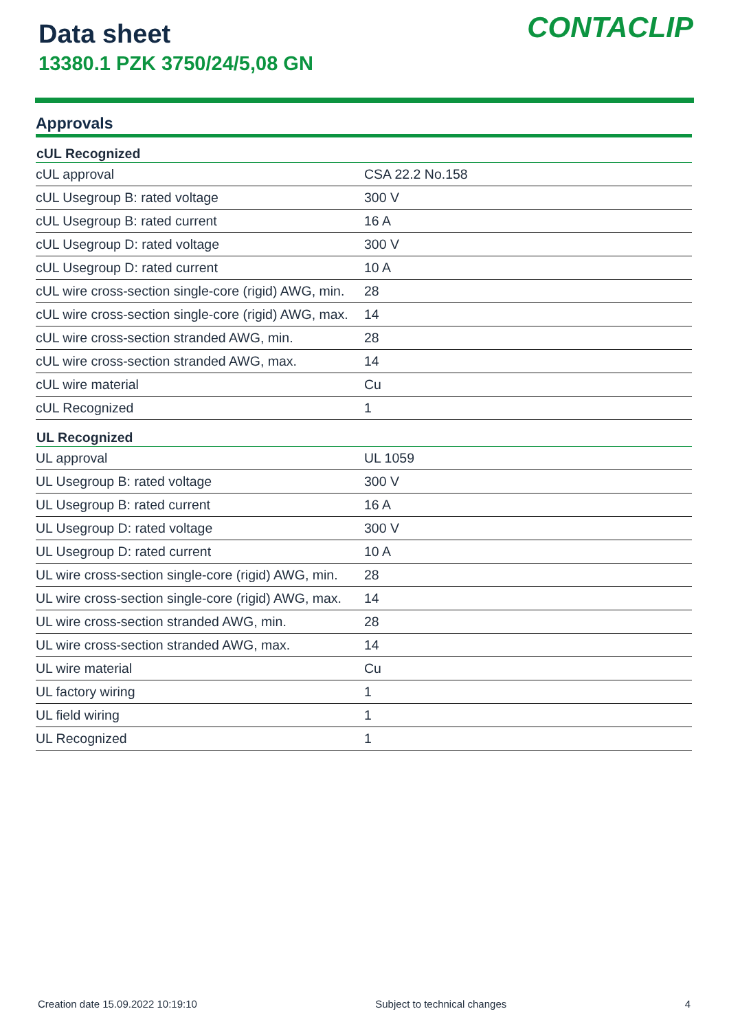Data sheet
13380.1 PZK 3750/24/5,08 GN
CONTACLIP
Approvals
| cUL Recognized | |
| --- | --- |
| cUL approval | CSA 22.2 No.158 |
| cUL Usegroup B: rated voltage | 300 V |
| cUL Usegroup B: rated current | 16 A |
| cUL Usegroup D: rated voltage | 300 V |
| cUL Usegroup D: rated current | 10 A |
| cUL wire cross-section single-core (rigid) AWG, min. | 28 |
| cUL wire cross-section single-core (rigid) AWG, max. | 14 |
| cUL wire cross-section stranded AWG, min. | 28 |
| cUL wire cross-section stranded AWG, max. | 14 |
| cUL wire material | Cu |
| cUL Recognized | 1 |
| UL Recognized | |
| UL approval | UL 1059 |
| UL Usegroup B: rated voltage | 300 V |
| UL Usegroup B: rated current | 16 A |
| UL Usegroup D: rated voltage | 300 V |
| UL Usegroup D: rated current | 10 A |
| UL wire cross-section single-core (rigid) AWG, min. | 28 |
| UL wire cross-section single-core (rigid) AWG, max. | 14 |
| UL wire cross-section stranded AWG, min. | 28 |
| UL wire cross-section stranded AWG, max. | 14 |
| UL wire material | Cu |
| UL factory wiring | 1 |
| UL field wiring | 1 |
| UL Recognized | 1 |
Creation date 15.09.2022 10:19:10 Subject to technical changes 4